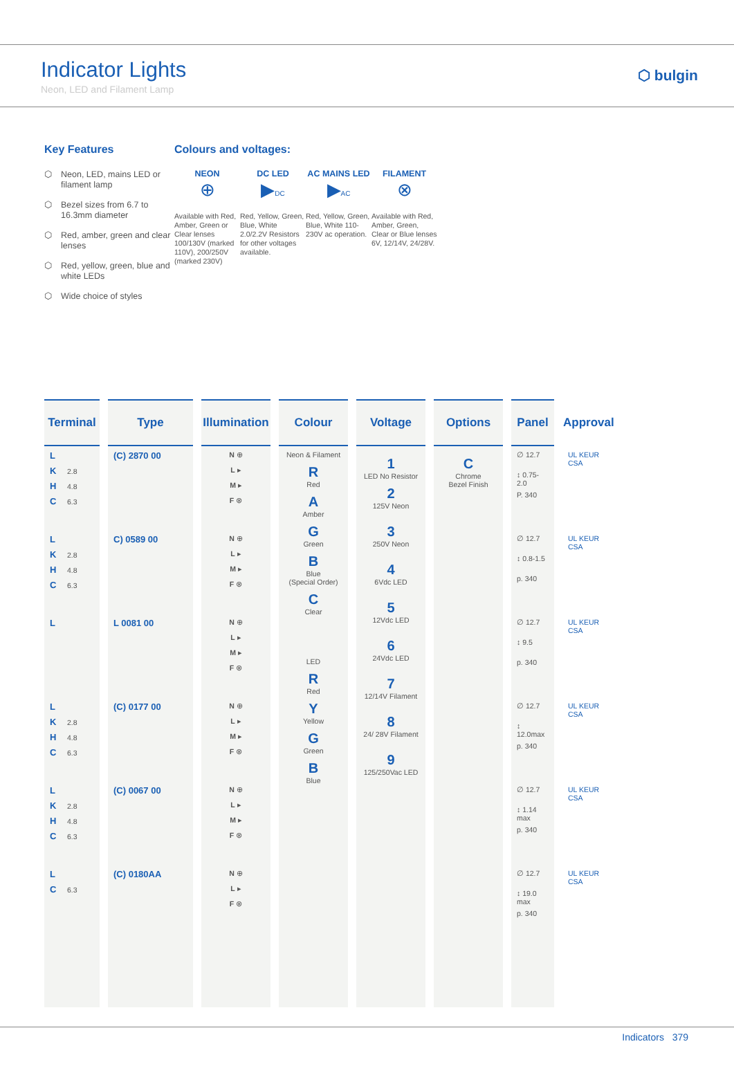Indicator Lights
Neon, LED and Filament Lamp
⬡ bulgin
Key Features
⬡ Neon, LED, mains LED or filament lamp
⬡ Bezel sizes from 6.7 to 16.3mm diameter
⬡ Red, amber, green and clear lenses
⬡ Red, yellow, green, blue and white LEDs
⬡ Wide choice of styles
Colours and voltages:
NEON
⊕
Available with Red, Amber, Green or Clear lenses 100/130V (marked 110V), 200/250V (marked 230V)
DC LED
▶DC
Red, Yellow, Green, Blue, White 2.0/2.2V Resistors for other voltages available.
AC MAINS LED
▶AC
Red, Yellow, Green, Blue, White 110-230V ac operation.
FILAMENT
⊗
Available with Red, Amber, Green, Clear or Blue lenses 6V, 12/14V, 24/28V.
| Terminal | Type | Illumination | Colour | Voltage | Options | Panel | Approval |
| --- | --- | --- | --- | --- | --- | --- | --- |
| L K 2.8 H 4.8 C 6.3 | (C) 2870 00 | N ⊕ L ▸ M ▸ F ⊗ | Neon & Filament R Red A Amber G Green B Blue (Special Order) C Clear LED R Red Y Yellow G Green B Blue | 1 LED No Resistor 2 125V Neon 3 250V Neon 4 6Vdc LED 5 12Vdc LED 6 24Vdc LED 7 12/14V Filament 8 24/ 28V Filament 9 125/250Vac LED | C Chrome Bezel Finish | ∅ 12.7 ↕ 0.75-2.0 P. 340 | UL KEUR CSA |
| L K 2.8 H 4.8 C 6.3 | C) 0589 00 | N ⊕ L ▸ M ▸ F ⊗ | | | | ∅ 12.7 ↕ 0.8-1.5 p. 340 | UL KEUR CSA |
| L | L 0081 00 | N ⊕ L ▸ M ▸ F ⊗ | | | | ∅ 12.7 ↕ 9.5 p. 340 | UL KEUR CSA |
| L K 2.8 H 4.8 C 6.3 | (C) 0177 00 | N ⊕ L ▸ M ▸ F ⊗ | | | | ∅ 12.7 ↕ 12.0max p. 340 | UL KEUR CSA |
| L K 2.8 H 4.8 C 6.3 | (C) 0067 00 | N ⊕ L ▸ M ▸ F ⊗ | | | | ∅ 12.7 ↕ 1.14 max p. 340 | UL KEUR CSA |
| L C 6.3 | (C) 0180AA | N ⊕ L ▸ F ⊗ | | | | ∅ 12.7 ↕ 19.0 max p. 340 | UL KEUR CSA |
Indicators 379